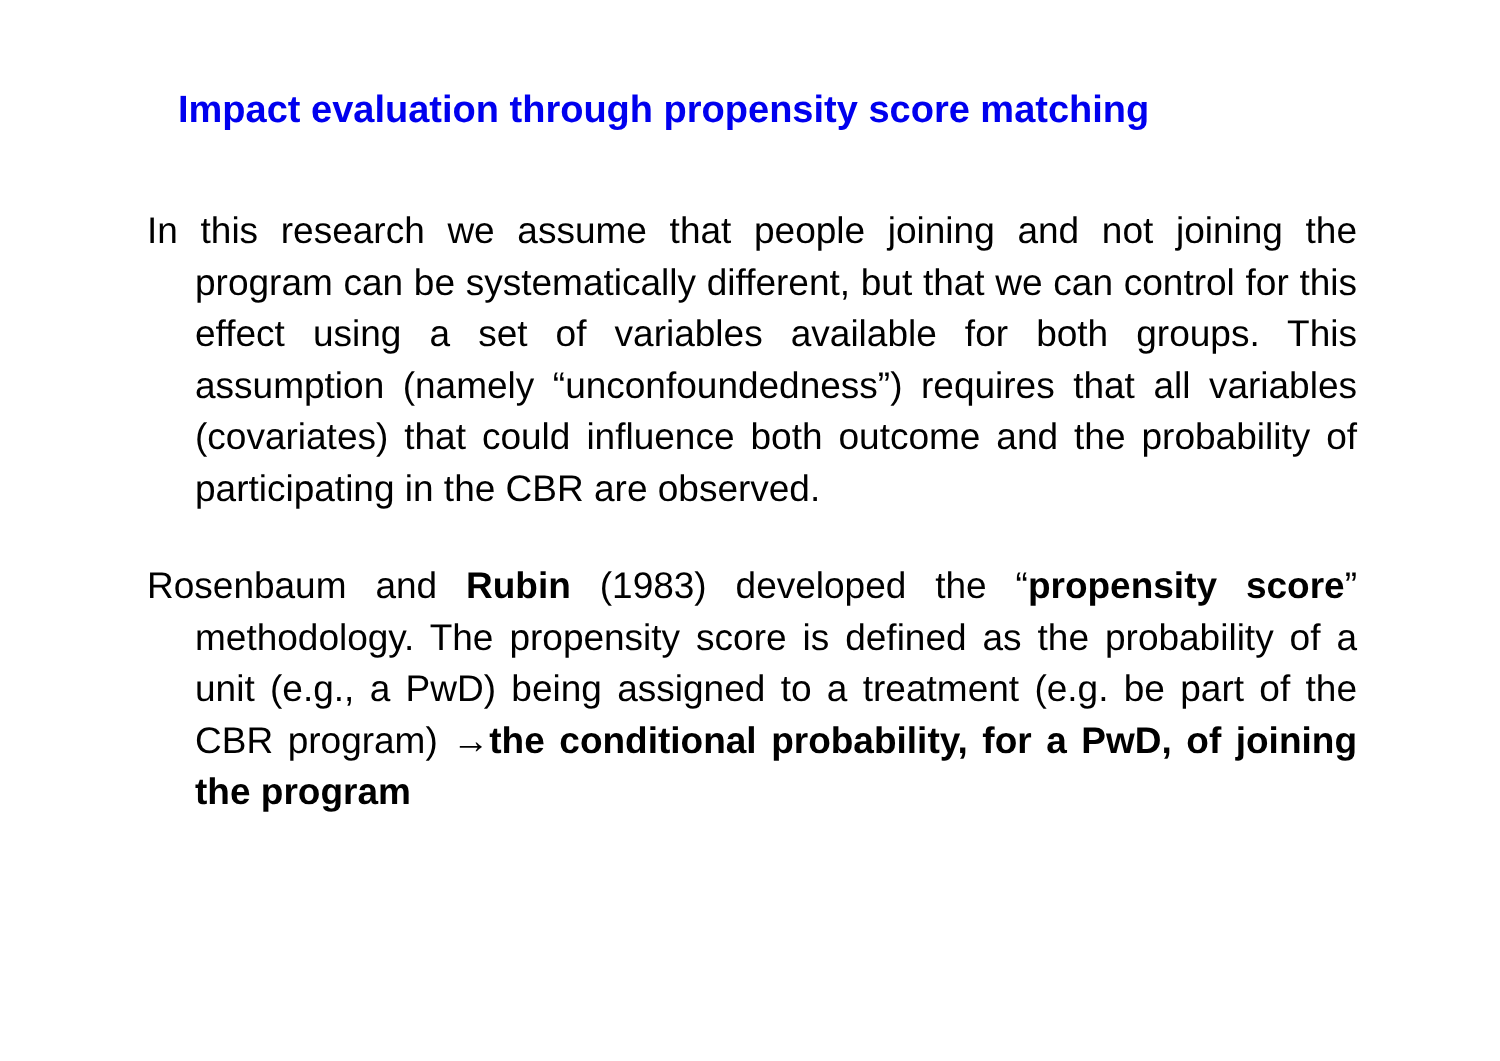Impact evaluation through propensity score matching
In this research we assume that people joining and not joining the program can be systematically different, but that we can control for this effect using a set of variables available for both groups. This assumption (namely “unconfoundedness”) requires that all variables (covariates) that could influence both outcome and the probability of participating in the CBR are observed.
Rosenbaum and Rubin (1983) developed the “propensity score” methodology. The propensity score is defined as the probability of a unit (e.g., a PwD) being assigned to a treatment (e.g. be part of the CBR program) →the conditional probability, for a PwD, of joining the program